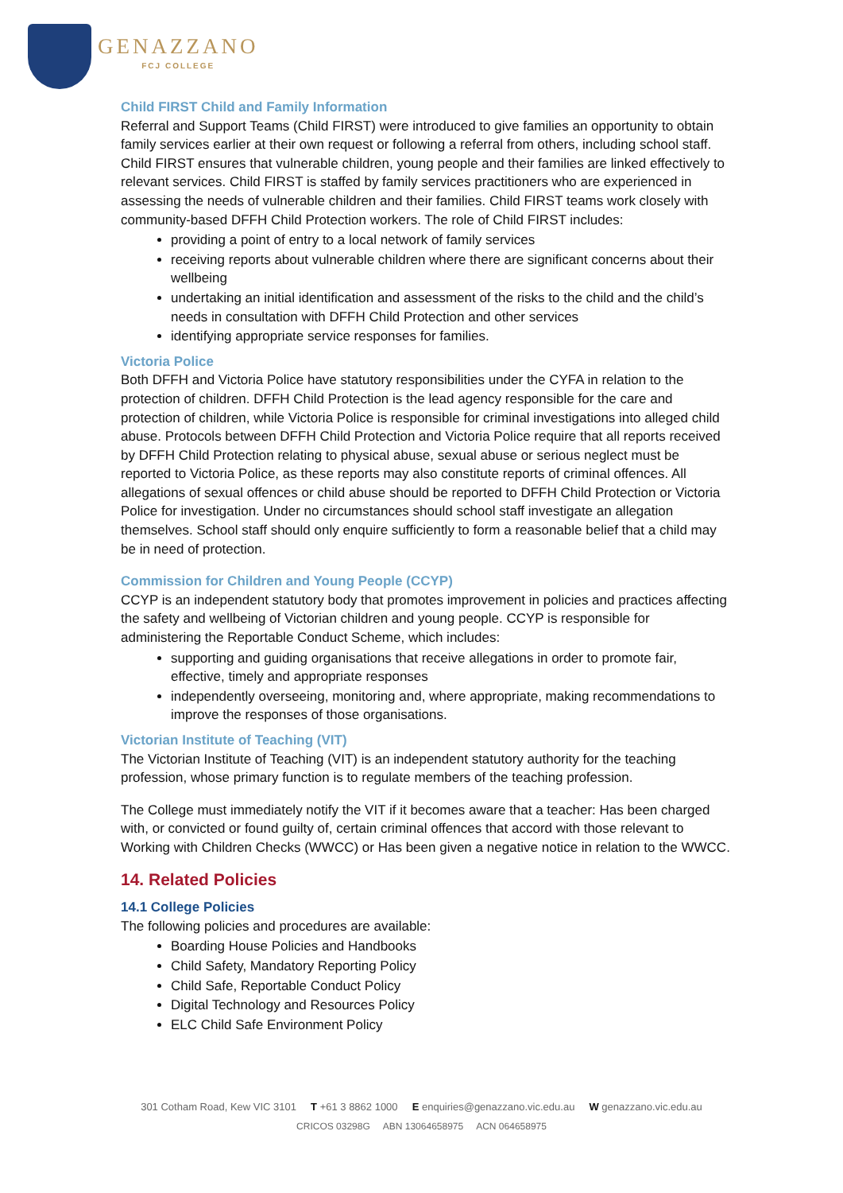GENAZZANO
FCJ COLLEGE
Child FIRST Child and Family Information
Referral and Support Teams (Child FIRST) were introduced to give families an opportunity to obtain family services earlier at their own request or following a referral from others, including school staff. Child FIRST ensures that vulnerable children, young people and their families are linked effectively to relevant services. Child FIRST is staffed by family services practitioners who are experienced in assessing the needs of vulnerable children and their families. Child FIRST teams work closely with community-based DFFH Child Protection workers. The role of Child FIRST includes:
providing a point of entry to a local network of family services
receiving reports about vulnerable children where there are significant concerns about their wellbeing
undertaking an initial identification and assessment of the risks to the child and the child’s needs in consultation with DFFH Child Protection and other services
identifying appropriate service responses for families.
Victoria Police
Both DFFH and Victoria Police have statutory responsibilities under the CYFA in relation to the protection of children. DFFH Child Protection is the lead agency responsible for the care and protection of children, while Victoria Police is responsible for criminal investigations into alleged child abuse. Protocols between DFFH Child Protection and Victoria Police require that all reports received by DFFH Child Protection relating to physical abuse, sexual abuse or serious neglect must be reported to Victoria Police, as these reports may also constitute reports of criminal offences. All allegations of sexual offences or child abuse should be reported to DFFH Child Protection or Victoria Police for investigation. Under no circumstances should school staff investigate an allegation themselves. School staff should only enquire sufficiently to form a reasonable belief that a child may be in need of protection.
Commission for Children and Young People (CCYP)
CCYP is an independent statutory body that promotes improvement in policies and practices affecting the safety and wellbeing of Victorian children and young people. CCYP is responsible for administering the Reportable Conduct Scheme, which includes:
supporting and guiding organisations that receive allegations in order to promote fair, effective, timely and appropriate responses
independently overseeing, monitoring and, where appropriate, making recommendations to improve the responses of those organisations.
Victorian Institute of Teaching (VIT)
The Victorian Institute of Teaching (VIT) is an independent statutory authority for the teaching profession, whose primary function is to regulate members of the teaching profession.
The College must immediately notify the VIT if it becomes aware that a teacher: Has been charged with, or convicted or found guilty of, certain criminal offences that accord with those relevant to Working with Children Checks (WWCC) or Has been given a negative notice in relation to the WWCC.
14. Related Policies
14.1 College Policies
The following policies and procedures are available:
Boarding House Policies and Handbooks
Child Safety, Mandatory Reporting Policy
Child Safe, Reportable Conduct Policy
Digital Technology and Resources Policy
ELC Child Safe Environment Policy
301 Cotham Road, Kew VIC 3101 T +61 3 8862 1000 E enquiries@genazzano.vic.edu.au W genazzano.vic.edu.au
CRICOS 03298G ABN 13064658975 ACN 064658975